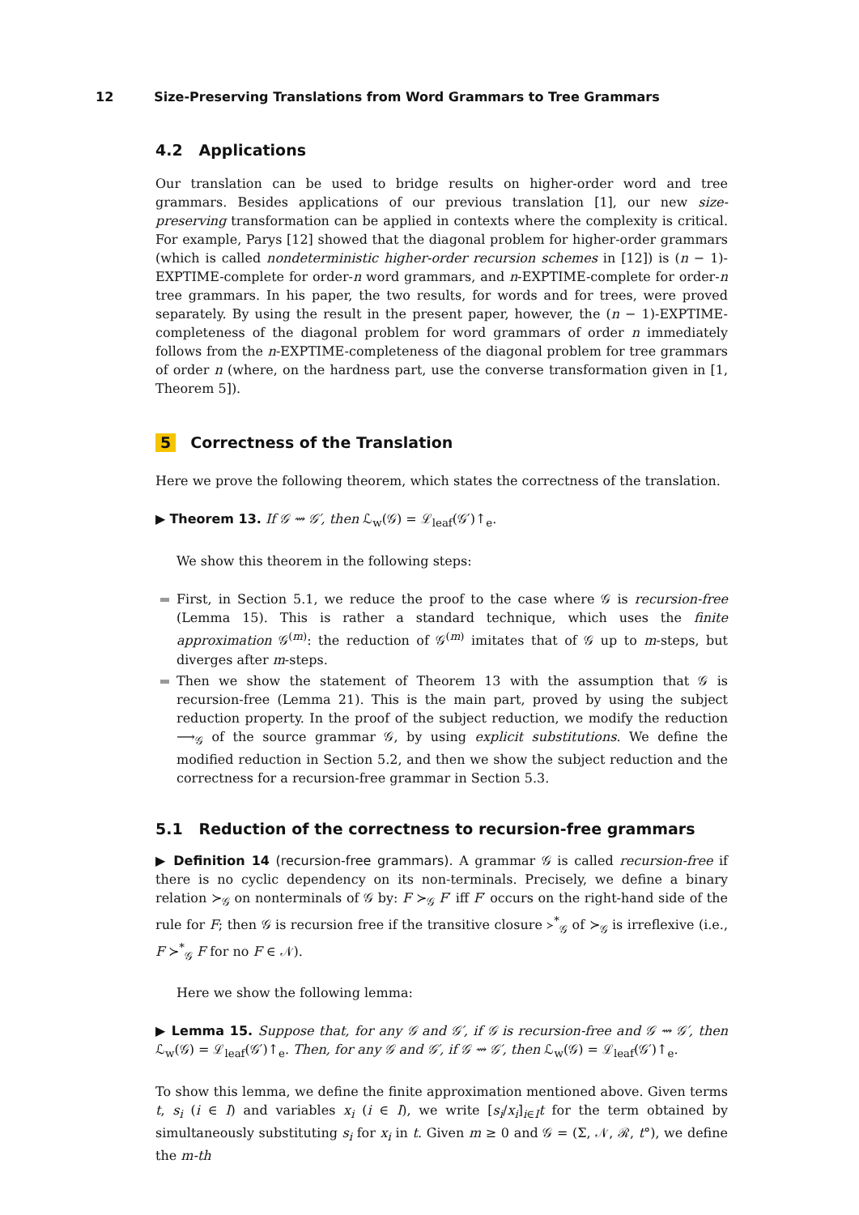12 Size-Preserving Translations from Word Grammars to Tree Grammars
4.2 Applications
Our translation can be used to bridge results on higher-order word and tree grammars. Besides applications of our previous translation [1], our new size-preserving transformation can be applied in contexts where the complexity is critical. For example, Parys [12] showed that the diagonal problem for higher-order grammars (which is called nondeterministic higher-order recursion schemes in [12]) is (n − 1)-EXPTIME-complete for order-n word grammars, and n-EXPTIME-complete for order-n tree grammars. In his paper, the two results, for words and for trees, were proved separately. By using the result in the present paper, however, the (n − 1)-EXPTIME-completeness of the diagonal problem for word grammars of order n immediately follows from the n-EXPTIME-completeness of the diagonal problem for tree grammars of order n (where, on the hardness part, use the converse transformation given in [1, Theorem 5]).
5 Correctness of the Translation
Here we prove the following theorem, which states the correctness of the translation.
▶ Theorem 13. If 𝒢 ⇝ 𝒢′, then ℒ<sub>w</sub>(𝒢) = ℒ<sub>leaf</sub>(𝒢′)↑<sub>e</sub>.
We show this theorem in the following steps:
First, in Section 5.1, we reduce the proof to the case where 𝒢 is recursion-free (Lemma 15). This is rather a standard technique, which uses the finite approximation 𝒢<sup>(m)</sup>: the reduction of 𝒢<sup>(m)</sup> imitates that of 𝒢 up to m-steps, but diverges after m-steps.
Then we show the statement of Theorem 13 with the assumption that 𝒢 is recursion-free (Lemma 21). This is the main part, proved by using the subject reduction property. In the proof of the subject reduction, we modify the reduction ⟶<sub>𝒢</sub> of the source grammar 𝒢, by using explicit substitutions. We define the modified reduction in Section 5.2, and then we show the subject reduction and the correctness for a recursion-free grammar in Section 5.3.
5.1 Reduction of the correctness to recursion-free grammars
▶ Definition 14 (recursion-free grammars). A grammar 𝒢 is called recursion-free if there is no cyclic dependency on its non-terminals. Precisely, we define a binary relation ≻<sub>𝒢</sub> on nonterminals of 𝒢 by: F ≻<sub>𝒢</sub> F′ iff F′ occurs on the right-hand side of the rule for F; then 𝒢 is recursion free if the transitive closure ≻<sup>*</sup><sub>𝒢</sub> of ≻<sub>𝒢</sub> is irreflexive (i.e., F ≻<sup>*</sup><sub>𝒢</sub> F for no F ∈ 𝒩).
Here we show the following lemma:
▶ Lemma 15. Suppose that, for any 𝒢 and 𝒢′, if 𝒢 is recursion-free and 𝒢 ⇝ 𝒢′, then ℒ<sub>w</sub>(𝒢) = ℒ<sub>leaf</sub>(𝒢′)↑<sub>e</sub>. Then, for any 𝒢 and 𝒢′, if 𝒢 ⇝ 𝒢′, then ℒ<sub>w</sub>(𝒢) = ℒ<sub>leaf</sub>(𝒢′)↑<sub>e</sub>.
To show this lemma, we define the finite approximation mentioned above. Given terms t, s<sub>i</sub> (i ∈ I) and variables x<sub>i</sub> (i ∈ I), we write [s<sub>i</sub>/x<sub>i</sub>]<sub>i∈I</sub>t for the term obtained by simultaneously substituting s<sub>i</sub> for x<sub>i</sub> in t. Given m ≥ 0 and 𝒢 = (Σ, 𝒩, ℛ, t°), we define the m-th